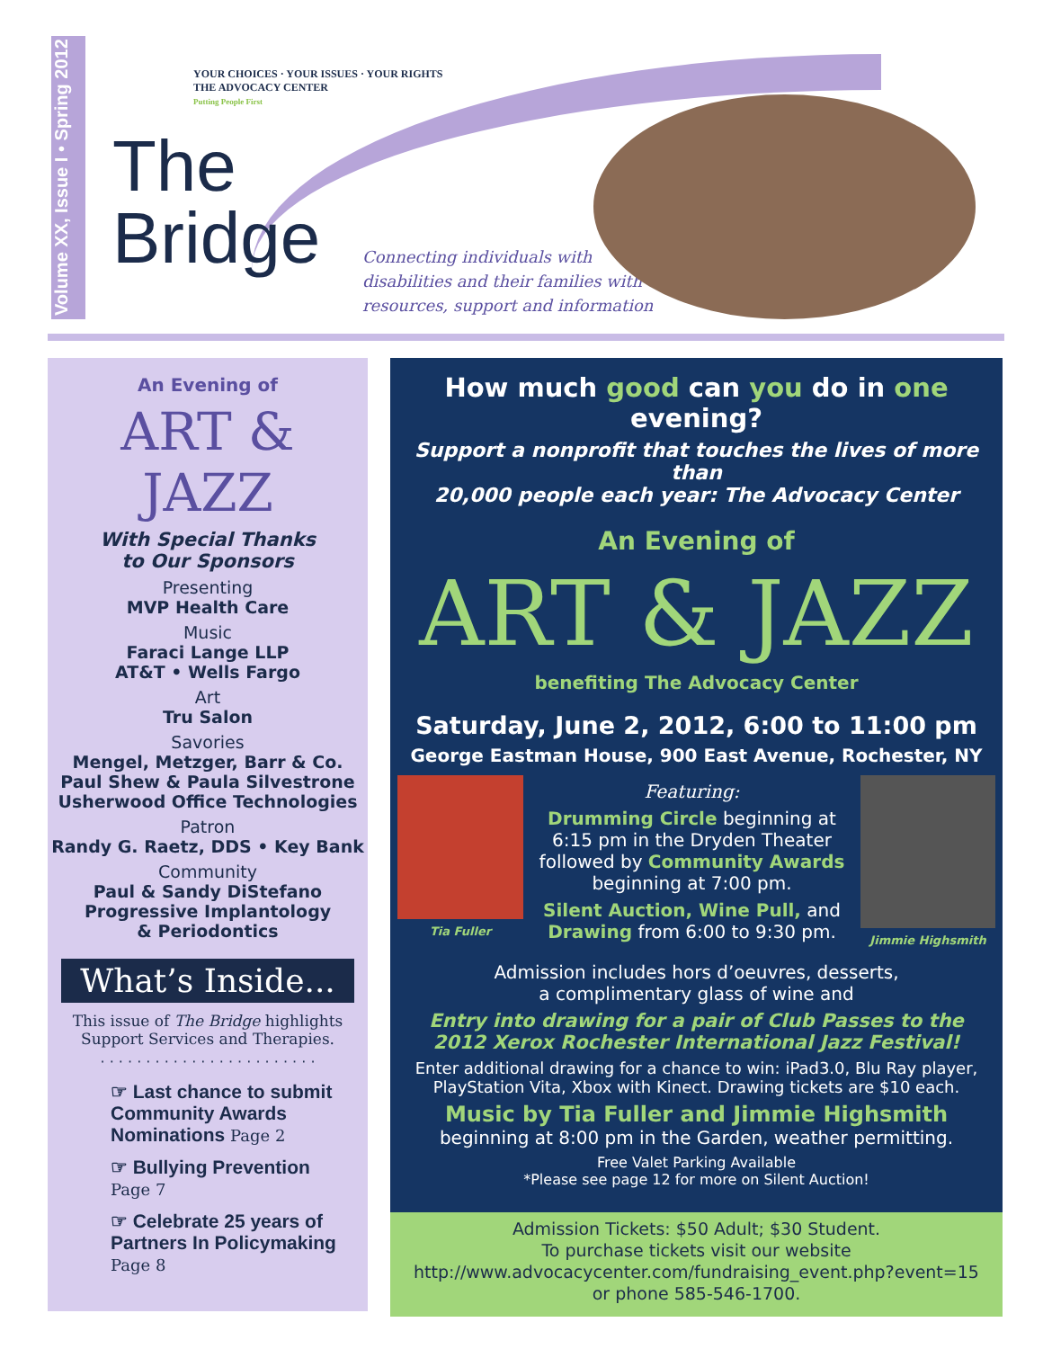Volume XX, Issue I • Spring 2012
YOUR CHOICES · YOUR ISSUES · YOUR RIGHTS
THE ADVOCACY CENTER
Putting People First
The
Bridge
Connecting individuals with
disabilities and their families with
resources, support and information
An Evening of
ART & JAZZ
With Special Thanks
to Our Sponsors
Presenting
MVP Health Care
Music
Faraci Lange LLP
AT&T • Wells Fargo
Art
Tru Salon
Savories
Mengel, Metzger, Barr & Co.
Paul Shew & Paula Silvestrone
Usherwood Office Technologies
Patron
Randy G. Raetz, DDS • Key Bank
Community
Paul & Sandy DiStefano
Progressive Implantology
& Periodontics
What’s Inside...
This issue of The Bridge highlights
Support Services and Therapies.
· · · · · · · · · · · · · · · · · · · · · · · ·
☞ Last chance to submit Community Awards Nominations Page 2
☞ Bullying Prevention Page 7
☞ Celebrate 25 years of Partners In Policymaking Page 8
How much good can you do in one evening?
Support a nonprofit that touches the lives of more than
20,000 people each year: The Advocacy Center
An Evening of
ART & JAZZ
benefiting The Advocacy Center
Saturday, June 2, 2012, 6:00 to 11:00 pm
George Eastman House, 900 East Avenue, Rochester, NY
Tia Fuller
Featuring:
Drumming Circle beginning at 6:15 pm in the Dryden Theater followed by Community Awards beginning at 7:00 pm.
Silent Auction, Wine Pull, and Drawing from 6:00 to 9:30 pm.
Jimmie Highsmith
Admission includes hors d’oeuvres, desserts,
a complimentary glass of wine and
Entry into drawing for a pair of Club Passes to the
2012 Xerox Rochester International Jazz Festival!
Enter additional drawing for a chance to win: iPad3.0, Blu Ray player, PlayStation Vita, Xbox with Kinect. Drawing tickets are $10 each.
Music by Tia Fuller and Jimmie Highsmith
beginning at 8:00 pm in the Garden, weather permitting.
Free Valet Parking Available
*Please see page 12 for more on Silent Auction!
Admission Tickets: $50 Adult; $30 Student.
To purchase tickets visit our website
http://www.advocacycenter.com/fundraising_event.php?event=15
or phone 585-546-1700.